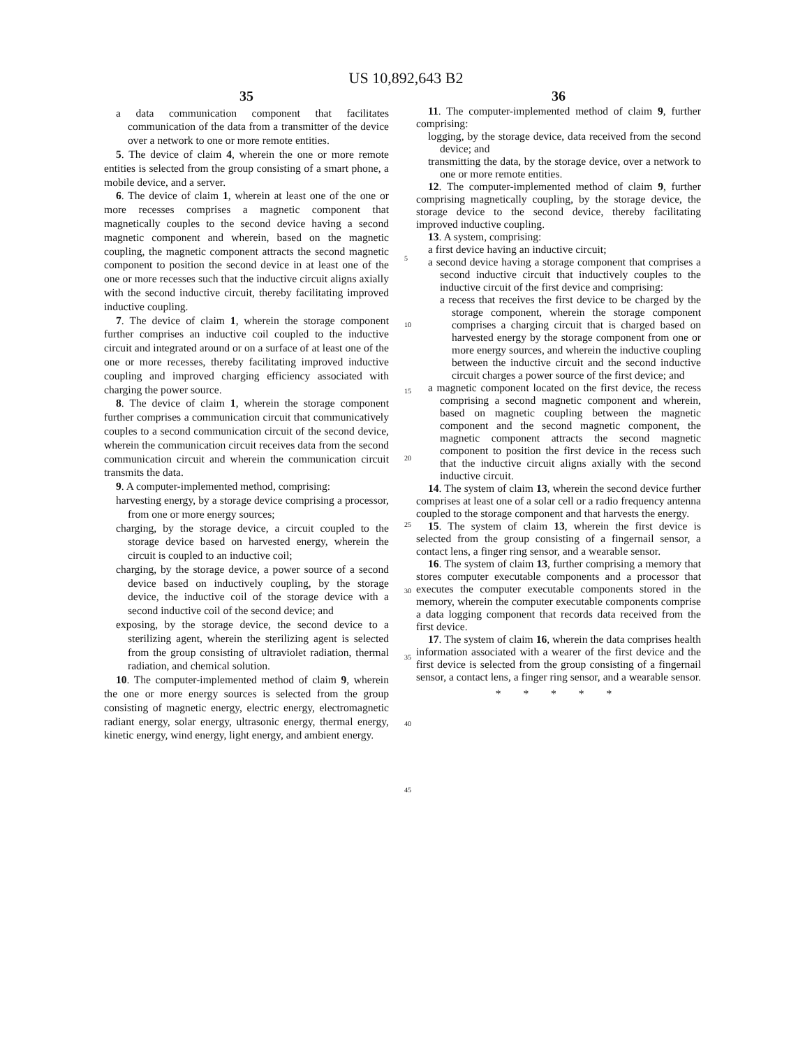US 10,892,643 B2
35
a data communication component that facilitates communication of the data from a transmitter of the device over a network to one or more remote entities.
5. The device of claim 4, wherein the one or more remote entities is selected from the group consisting of a smart phone, a mobile device, and a server.
6. The device of claim 1, wherein at least one of the one or more recesses comprises a magnetic component that magnetically couples to the second device having a second magnetic component and wherein, based on the magnetic coupling, the magnetic component attracts the second magnetic component to position the second device in at least one of the one or more recesses such that the inductive circuit aligns axially with the second inductive circuit, thereby facilitating improved inductive coupling.
7. The device of claim 1, wherein the storage component further comprises an inductive coil coupled to the inductive circuit and integrated around or on a surface of at least one of the one or more recesses, thereby facilitating improved inductive coupling and improved charging efficiency associated with charging the power source.
8. The device of claim 1, wherein the storage component further comprises a communication circuit that communicatively couples to a second communication circuit of the second device, wherein the communication circuit receives data from the second communication circuit and wherein the communication circuit transmits the data.
9. A computer-implemented method, comprising:
harvesting energy, by a storage device comprising a processor, from one or more energy sources;
charging, by the storage device, a circuit coupled to the storage device based on harvested energy, wherein the circuit is coupled to an inductive coil;
charging, by the storage device, a power source of a second device based on inductively coupling, by the storage device, the inductive coil of the storage device with a second inductive coil of the second device; and
exposing, by the storage device, the second device to a sterilizing agent, wherein the sterilizing agent is selected from the group consisting of ultraviolet radiation, thermal radiation, and chemical solution.
10. The computer-implemented method of claim 9, wherein the one or more energy sources is selected from the group consisting of magnetic energy, electric energy, electromagnetic radiant energy, solar energy, ultrasonic energy, thermal energy, kinetic energy, wind energy, light energy, and ambient energy.
5
10
15
20
25
30
35
40
45
36
11. The computer-implemented method of claim 9, further comprising:
logging, by the storage device, data received from the second device; and
transmitting the data, by the storage device, over a network to one or more remote entities.
12. The computer-implemented method of claim 9, further comprising magnetically coupling, by the storage device, the storage device to the second device, thereby facilitating improved inductive coupling.
13. A system, comprising:
a first device having an inductive circuit;
a second device having a storage component that comprises a second inductive circuit that inductively couples to the inductive circuit of the first device and comprising:
a recess that receives the first device to be charged by the storage component, wherein the storage component comprises a charging circuit that is charged based on harvested energy by the storage component from one or more energy sources, and wherein the inductive coupling between the inductive circuit and the second inductive circuit charges a power source of the first device; and
a magnetic component located on the first device, the recess comprising a second magnetic component and wherein, based on magnetic coupling between the magnetic component and the second magnetic component, the magnetic component attracts the second magnetic component to position the first device in the recess such that the inductive circuit aligns axially with the second inductive circuit.
14. The system of claim 13, wherein the second device further comprises at least one of a solar cell or a radio frequency antenna coupled to the storage component and that harvests the energy.
15. The system of claim 13, wherein the first device is selected from the group consisting of a fingernail sensor, a contact lens, a finger ring sensor, and a wearable sensor.
16. The system of claim 13, further comprising a memory that stores computer executable components and a processor that executes the computer executable components stored in the memory, wherein the computer executable components comprise a data logging component that records data received from the first device.
17. The system of claim 16, wherein the data comprises health information associated with a wearer of the first device and the first device is selected from the group consisting of a fingernail sensor, a contact lens, a finger ring sensor, and a wearable sensor.
* * * * *